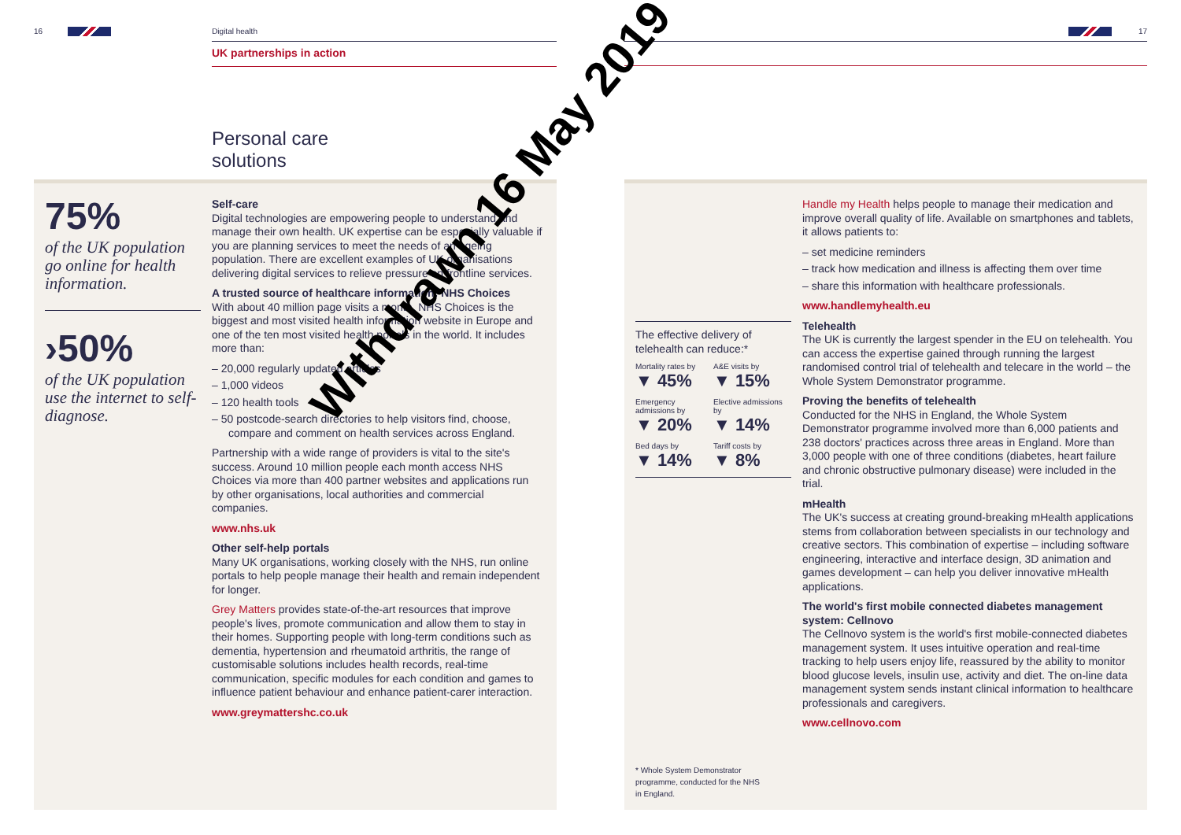16 Digital health
UK partnerships in action
Personal care
solutions
75%
of the UK population go online for health information.
›50%
of the UK population use the internet to self-diagnose.
Self-care
Digital technologies are empowering people to understand and manage their own health. UK expertise can be especially valuable if you are planning services to meet the needs of an ageing population. There are excellent examples of UK organisations delivering digital services to relieve pressure on frontline services.
A trusted source of healthcare information: NHS Choices
With about 40 million page visits a month, NHS Choices is the biggest and most visited health information website in Europe and one of the ten most visited health portals in the world. It includes more than:
– 20,000 regularly updated articles
– 1,000 videos
– 120 health tools
– 50 postcode-search directories to help visitors find, choose, compare and comment on health services across England.
Partnership with a wide range of providers is vital to the site's success. Around 10 million people each month access NHS Choices via more than 400 partner websites and applications run by other organisations, local authorities and commercial companies.
www.nhs.uk
Other self-help portals
Many UK organisations, working closely with the NHS, run online portals to help people manage their health and remain independent for longer.
Grey Matters provides state-of-the-art resources that improve people's lives, promote communication and allow them to stay in their homes. Supporting people with long-term conditions such as dementia, hypertension and rheumatoid arthritis, the range of customisable solutions includes health records, real-time communication, specific modules for each condition and games to influence patient behaviour and enhance patient-carer interaction.
www.greymattershc.co.uk
17
The effective delivery of telehealth can reduce:*
Mortality rates by
▼ 45%
A&E visits by
▼ 15%
Emergency admissions by
▼ 20%
Elective admissions by
▼ 14%
Bed days by
▼ 14%
Tariff costs by
▼ 8%
* Whole System Demonstrator programme, conducted for the NHS in England.
Handle my Health helps people to manage their medication and improve overall quality of life. Available on smartphones and tablets, it allows patients to:
– set medicine reminders
– track how medication and illness is affecting them over time
– share this information with healthcare professionals.
www.handlemyhealth.eu
Telehealth
The UK is currently the largest spender in the EU on telehealth. You can access the expertise gained through running the largest randomised control trial of telehealth and telecare in the world – the Whole System Demonstrator programme.
Proving the benefits of telehealth
Conducted for the NHS in England, the Whole System Demonstrator programme involved more than 6,000 patients and 238 doctors' practices across three areas in England. More than 3,000 people with one of three conditions (diabetes, heart failure and chronic obstructive pulmonary disease) were included in the trial.
mHealth
The UK's success at creating ground-breaking mHealth applications stems from collaboration between specialists in our technology and creative sectors. This combination of expertise – including software engineering, interactive and interface design, 3D animation and games development – can help you deliver innovative mHealth applications.
The world's first mobile connected diabetes management system: Cellnovo
The Cellnovo system is the world's first mobile-connected diabetes management system. It uses intuitive operation and real-time tracking to help users enjoy life, reassured by the ability to monitor blood glucose levels, insulin use, activity and diet. The on-line data management system sends instant clinical information to healthcare professionals and caregivers.
www.cellnovo.com
Withdrawn 16 May 2019